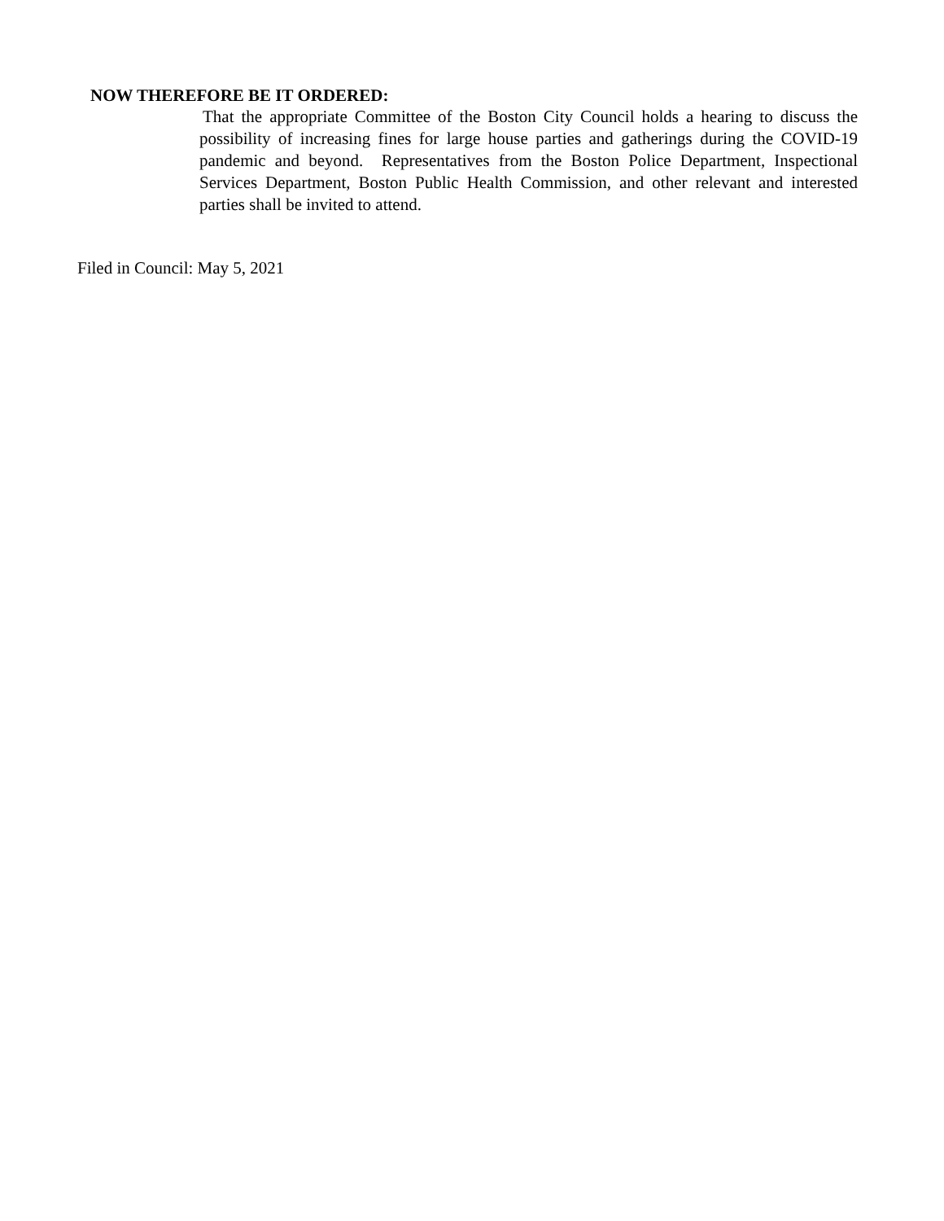NOW THEREFORE BE IT ORDERED:
That the appropriate Committee of the Boston City Council holds a hearing to discuss the possibility of increasing fines for large house parties and gatherings during the COVID-19 pandemic and beyond. Representatives from the Boston Police Department, Inspectional Services Department, Boston Public Health Commission, and other relevant and interested parties shall be invited to attend.
Filed in Council: May 5, 2021